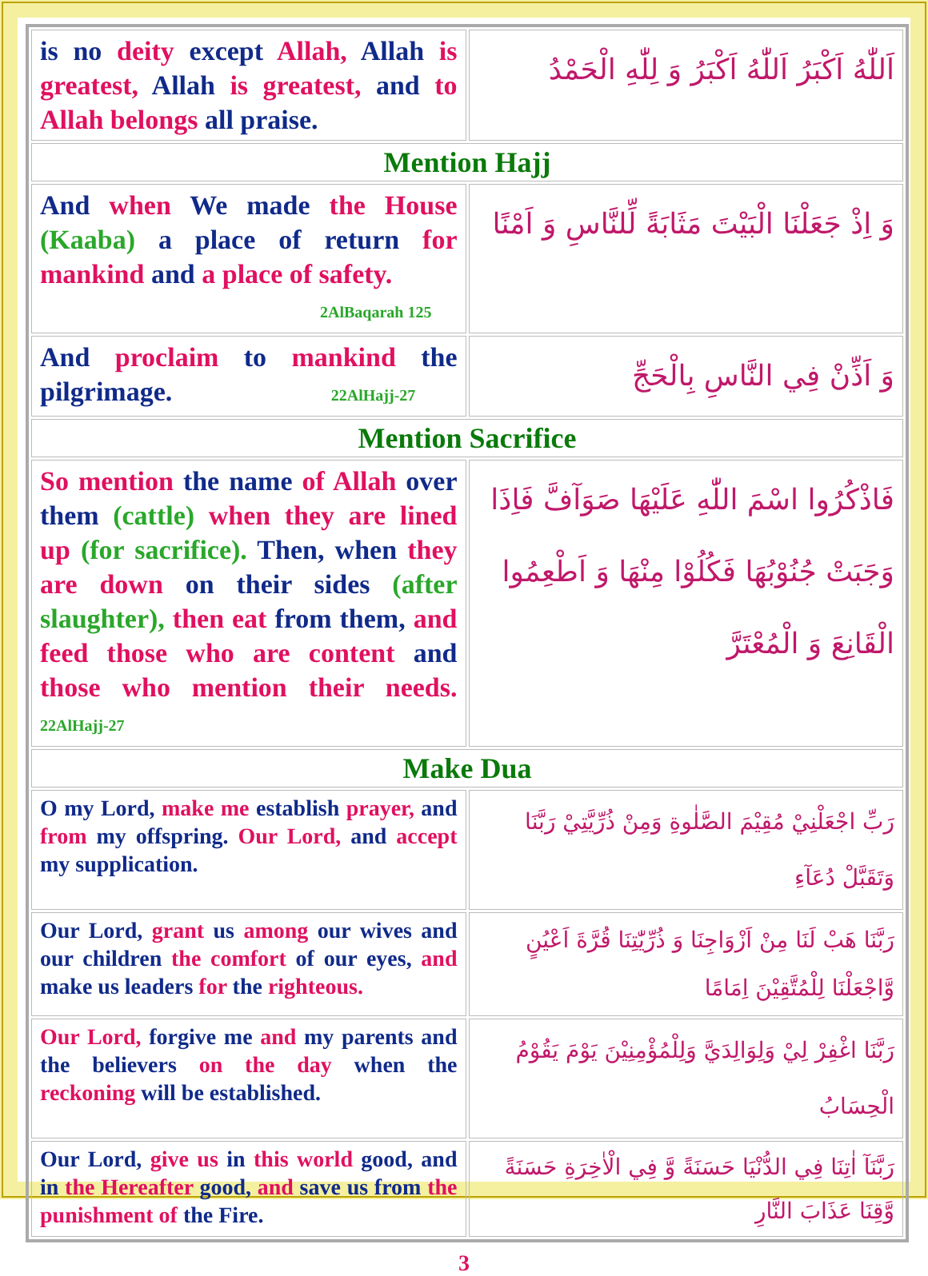| is no deity except Allah, Allah is greatest, Allah is greatest, and to Allah belongs all praise. | اَللّٰهُ اَكْبَرُ اَللّٰهُ اَكْبَرُ وَ لِلّٰهِ الْحَمْدُ |
| Mention Hajj | |
| And when We made the House (Kaaba) a place of return for mankind and a place of safety. 2AlBaqarah 125 | وَ اِذْ جَعَلْنَا الْبَيْتَ مَثَابَةً لِّلنَّاسِ وَ اَمْنًا |
| And proclaim to mankind the pilgrimage. 22AlHajj-27 | وَ اَذِّنْ فِي النَّاسِ بِالْحَجِّ |
| Mention Sacrifice | |
| So mention the name of Allah over them (cattle) when they are lined up (for sacrifice). Then, when they are down on their sides (after slaughter), then eat from them, and feed those who are content and those who mention their needs. 22AlHajj-27 | فَاذْكُرُوا اسْمَ اللّٰهِ عَلَيْهَا صَوَآفَّ فَاِذَا وَجَبَتْ جُنُوْبُهَا فَكُلُوْا مِنْهَا وَ اَطْعِمُوا الْقَانِعَ وَ الْمُعْتَرَّ |
| Make Dua | |
| O my Lord, make me establish prayer, and from my offspring. Our Lord, and accept my supplication. | رَبِّ اجْعَلْنِيْ مُقِيْمَ الصَّلٰوةِ وَمِنْ ذُرِّيَّتِيْ رَبَّنَا وَتَقَبَّلْ دُعَآءِ |
| Our Lord, grant us among our wives and our children the comfort of our eyes, and make us leaders for the righteous. | رَبَّنَا هَبْ لَنَا مِنْ اَزْوَاجِنَا وَ ذُرِّيّٰتِنَا قُرَّةَ اَعْيُنٍ وَّاجْعَلْنَا لِلْمُتَّقِيْنَ اِمَامًا |
| Our Lord, forgive me and my parents and the believers on the day when the reckoning will be established. | رَبَّنَا اغْفِرْ لِيْ وَلِوَالِدَيَّ وَلِلْمُؤْمِنِيْنَ يَوْمَ يَقُوْمُ الْحِسَابُ |
| Our Lord, give us in this world good, and in the Hereafter good, and save us from the punishment of the Fire. | رَبَّنَآ اٰتِنَا فِي الدُّنْيَا حَسَنَةً وَّ فِي الْاٰخِرَةِ حَسَنَةً وَّقِنَا عَذَابَ النَّارِ |
3